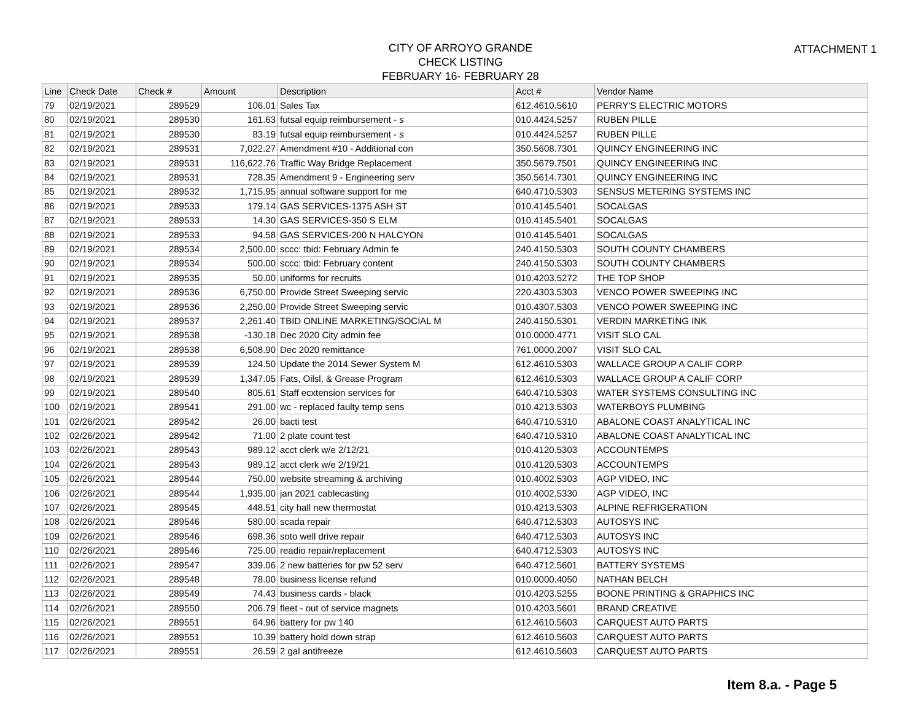ATTACHMENT 1
CITY OF ARROYO GRANDE
CHECK LISTING
FEBRUARY 16- FEBRUARY 28
| Line | Check Date | Check # | Amount | Description | Acct # | Vendor Name |
| --- | --- | --- | --- | --- | --- | --- |
| 79 | 02/19/2021 | 289529 | 106.01 | Sales Tax | 612.4610.5610 | PERRY'S ELECTRIC MOTORS |
| 80 | 02/19/2021 | 289530 | 161.63 | futsal equip reimbursement - s | 010.4424.5257 | RUBEN PILLE |
| 81 | 02/19/2021 | 289530 | 83.19 | futsal equip reimbursement - s | 010.4424.5257 | RUBEN PILLE |
| 82 | 02/19/2021 | 289531 | 7,022.27 | Amendment #10 - Additional con | 350.5608.7301 | QUINCY ENGINEERING INC |
| 83 | 02/19/2021 | 289531 | 116,622.76 | Traffic Way Bridge Replacement | 350.5679.7501 | QUINCY ENGINEERING INC |
| 84 | 02/19/2021 | 289531 | 728.35 | Amendment 9 - Engineering serv | 350.5614.7301 | QUINCY ENGINEERING INC |
| 85 | 02/19/2021 | 289532 | 1,715.95 | annual software support for me | 640.4710.5303 | SENSUS METERING SYSTEMS INC |
| 86 | 02/19/2021 | 289533 | 179.14 | GAS SERVICES-1375 ASH ST | 010.4145.5401 | SOCALGAS |
| 87 | 02/19/2021 | 289533 | 14.30 | GAS SERVICES-350 S ELM | 010.4145.5401 | SOCALGAS |
| 88 | 02/19/2021 | 289533 | 94.58 | GAS SERVICES-200 N HALCYON | 010.4145.5401 | SOCALGAS |
| 89 | 02/19/2021 | 289534 | 2,500.00 | sccc: tbid: February Admin fe | 240.4150.5303 | SOUTH COUNTY CHAMBERS |
| 90 | 02/19/2021 | 289534 | 500.00 | sccc: tbid: February content | 240.4150.5303 | SOUTH COUNTY CHAMBERS |
| 91 | 02/19/2021 | 289535 | 50.00 | uniforms for recruits | 010.4203.5272 | THE TOP SHOP |
| 92 | 02/19/2021 | 289536 | 6,750.00 | Provide Street Sweeping servic | 220.4303.5303 | VENCO POWER SWEEPING INC |
| 93 | 02/19/2021 | 289536 | 2,250.00 | Provide Street Sweeping servic | 010.4307.5303 | VENCO POWER SWEEPING INC |
| 94 | 02/19/2021 | 289537 | 2,261.40 | TBID ONLINE MARKETING/SOCIAL M | 240.4150.5301 | VERDIN MARKETING INK |
| 95 | 02/19/2021 | 289538 | -130.18 | Dec 2020 City admin fee | 010.0000.4771 | VISIT SLO CAL |
| 96 | 02/19/2021 | 289538 | 6,508.90 | Dec 2020 remittance | 761.0000.2007 | VISIT SLO CAL |
| 97 | 02/19/2021 | 289539 | 124.50 | Update the 2014 Sewer System M | 612.4610.5303 | WALLACE GROUP A CALIF CORP |
| 98 | 02/19/2021 | 289539 | 1,347.05 | Fats, Oilsl, & Grease Program | 612.4610.5303 | WALLACE GROUP A CALIF CORP |
| 99 | 02/19/2021 | 289540 | 805.61 | Staff ecxtension services for | 640.4710.5303 | WATER SYSTEMS CONSULTING INC |
| 100 | 02/19/2021 | 289541 | 291.00 | wc - replaced faulty temp sens | 010.4213.5303 | WATERBOYS PLUMBING |
| 101 | 02/26/2021 | 289542 | 26.00 | bacti test | 640.4710.5310 | ABALONE COAST ANALYTICAL INC |
| 102 | 02/26/2021 | 289542 | 71.00 | 2 plate count test | 640.4710.5310 | ABALONE COAST ANALYTICAL INC |
| 103 | 02/26/2021 | 289543 | 989.12 | acct clerk w/e 2/12/21 | 010.4120.5303 | ACCOUNTEMPS |
| 104 | 02/26/2021 | 289543 | 989.12 | acct clerk w/e 2/19/21 | 010.4120.5303 | ACCOUNTEMPS |
| 105 | 02/26/2021 | 289544 | 750.00 | website streaming & archiving | 010.4002.5303 | AGP VIDEO, INC |
| 106 | 02/26/2021 | 289544 | 1,935.00 | jan 2021 cablecasting | 010.4002.5330 | AGP VIDEO, INC |
| 107 | 02/26/2021 | 289545 | 448.51 | city hall new thermostat | 010.4213.5303 | ALPINE REFRIGERATION |
| 108 | 02/26/2021 | 289546 | 580.00 | scada repair | 640.4712.5303 | AUTOSYS INC |
| 109 | 02/26/2021 | 289546 | 698.36 | soto well drive repair | 640.4712.5303 | AUTOSYS INC |
| 110 | 02/26/2021 | 289546 | 725.00 | readio repair/replacement | 640.4712.5303 | AUTOSYS INC |
| 111 | 02/26/2021 | 289547 | 339.06 | 2 new batteries for pw 52 serv | 640.4712.5601 | BATTERY SYSTEMS |
| 112 | 02/26/2021 | 289548 | 78.00 | business license refund | 010.0000.4050 | NATHAN BELCH |
| 113 | 02/26/2021 | 289549 | 74.43 | business cards - black | 010.4203.5255 | BOONE PRINTING & GRAPHICS INC |
| 114 | 02/26/2021 | 289550 | 206.79 | fleet - out of service magnets | 010.4203.5601 | BRAND CREATIVE |
| 115 | 02/26/2021 | 289551 | 64.96 | battery for pw 140 | 612.4610.5603 | CARQUEST AUTO PARTS |
| 116 | 02/26/2021 | 289551 | 10.39 | battery hold down strap | 612.4610.5603 | CARQUEST AUTO PARTS |
| 117 | 02/26/2021 | 289551 | 26.59 | 2 gal antifreeze | 612.4610.5603 | CARQUEST AUTO PARTS |
Item 8.a. - Page 5